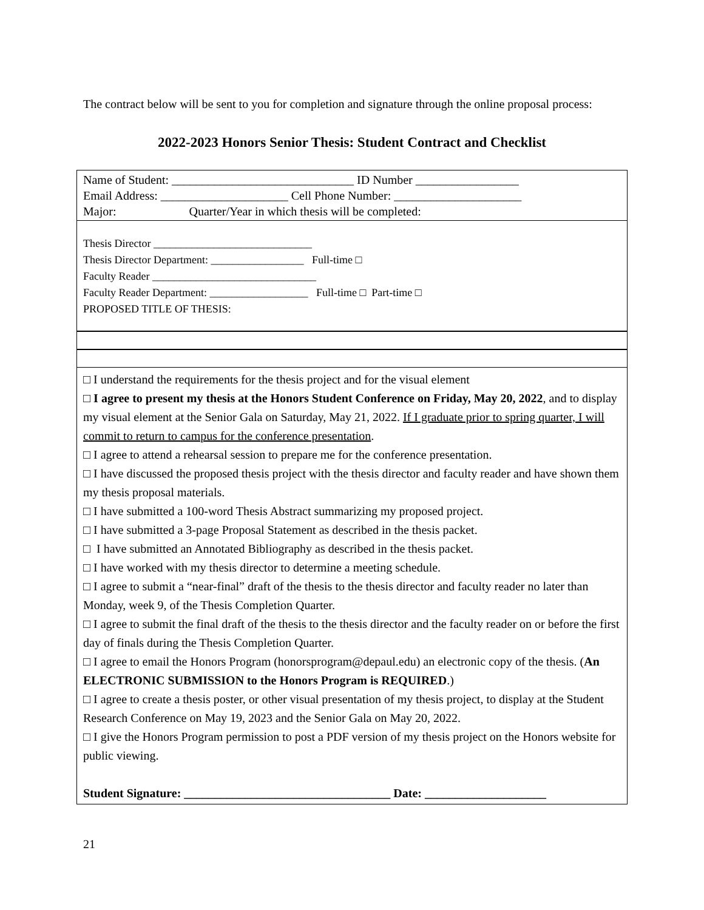The contract below will be sent to you for completion and signature through the online proposal process:
2022-2023 Honors Senior Thesis: Student Contract and Checklist
| Name of Student: ______________________________ ID Number _________________ Email Address: _____________________ Cell Phone Number: _____________________ Major: Quarter/Year in which thesis will be completed: |
| Thesis Director _____________________________ Thesis Director Department: _________________ Full-time □ Faculty Reader ______________________________ Faculty Reader Department: __________________ Full-time □ Part-time □ PROPOSED TITLE OF THESIS: |
| □ I understand the requirements for the thesis project and for the visual element □ I agree to present my thesis at the Honors Student Conference on Friday, May 20, 2022 , and to display my visual element at the Senior Gala on Saturday, May 21, 2022. If I graduate prior to spring quarter, I will commit to return to campus for the conference presentation . □ I agree to attend a rehearsal session to prepare me for the conference presentation. □ I have discussed the proposed thesis project with the thesis director and faculty reader and have shown them my thesis proposal materials. □ I have submitted a 100-word Thesis Abstract summarizing my proposed project. □ I have submitted a 3-page Proposal Statement as described in the thesis packet. □ I have submitted an Annotated Bibliography as described in the thesis packet. □ I have worked with my thesis director to determine a meeting schedule. □ I agree to submit a “near-final” draft of the thesis to the thesis director and faculty reader no later than Monday, week 9, of the Thesis Completion Quarter. □ I agree to submit the final draft of the thesis to the thesis director and the faculty reader on or before the first day of finals during the Thesis Completion Quarter. □ I agree to email the Honors Program (honorsprogram@depaul.edu) an electronic copy of the thesis. ( An ELECTRONIC SUBMISSION to the Honors Program is REQUIRED .) □ I agree to create a thesis poster, or other visual presentation of my thesis project, to display at the Student Research Conference on May 19, 2023 and the Senior Gala on May 20, 2022. □ I give the Honors Program permission to post a PDF version of my thesis project on the Honors website for public viewing. Student Signature: __________________________________ Date: ____________________ |
21